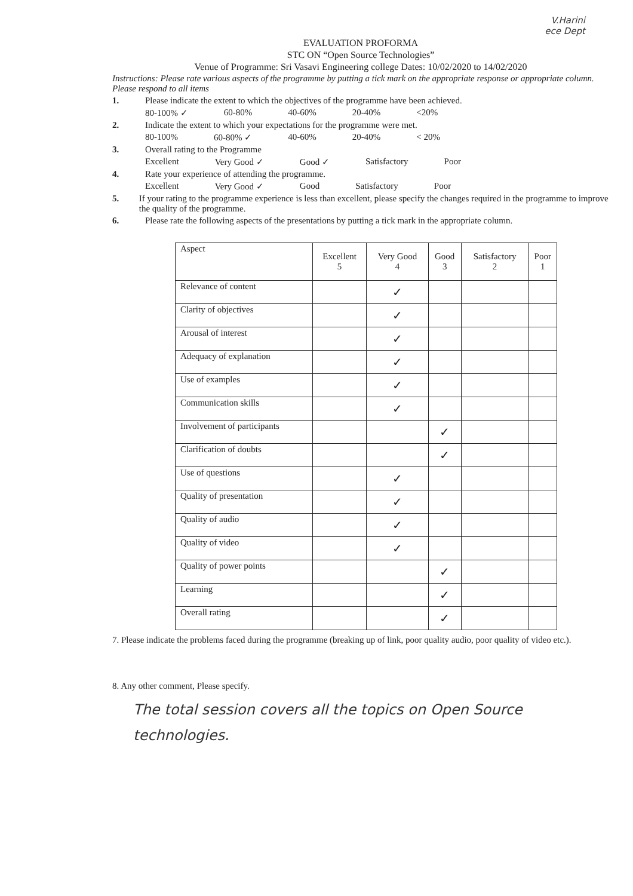V.Harini
ece Dept
EVALUATION PROFORMA
STC ON “Open Source Technologies”
Venue of Programme: Sri Vasavi Engineering college Dates: 10/02/2020 to 14/02/2020
Instructions: Please rate various aspects of the programme by putting a tick mark on the appropriate response or appropriate column. Please respond to all items
1. Please indicate the extent to which the objectives of the programme have been achieved.
80-100% ✓ 60-80% 40-60% 20-40% <20%
2. Indicate the extent to which your expectations for the programme were met.
80-100% 60-80% ✓ 40-60% 20-40% < 20%
3. Overall rating to the Programme
Excellent Very Good ✓ Good ✓ Satisfactory Poor
4. Rate your experience of attending the programme.
Excellent Very Good ✓ Good Satisfactory Poor
5. If your rating to the programme experience is less than excellent, please specify the changes required in the programme to improve the quality of the programme.
6. Please rate the following aspects of the presentations by putting a tick mark in the appropriate column.
| Aspect | Excellent 5 | Very Good 4 | Good 3 | Satisfactory 2 | Poor 1 |
| --- | --- | --- | --- | --- | --- |
| Relevance of content | | ✓ | | | |
| Clarity of objectives | | ✓ | | | |
| Arousal of interest | | ✓ | | | |
| Adequacy of explanation | | ✓ | | | |
| Use of examples | | ✓ | | | |
| Communication skills | | ✓ | | | |
| Involvement of participants | | | ✓ | | |
| Clarification of doubts | | | ✓ | | |
| Use of questions | | ✓ | | | |
| Quality of presentation | | ✓ | | | |
| Quality of audio | | ✓ | | | |
| Quality of video | | ✓ | | | |
| Quality of power points | | | ✓ | | |
| Learning | | | ✓ | | |
| Overall rating | | | ✓ | | |
7. Please indicate the problems faced during the programme (breaking up of link, poor quality audio, poor quality of video etc.).
8. Any other comment, Please specify.
The total session covers all the topics on Open Source technologies.